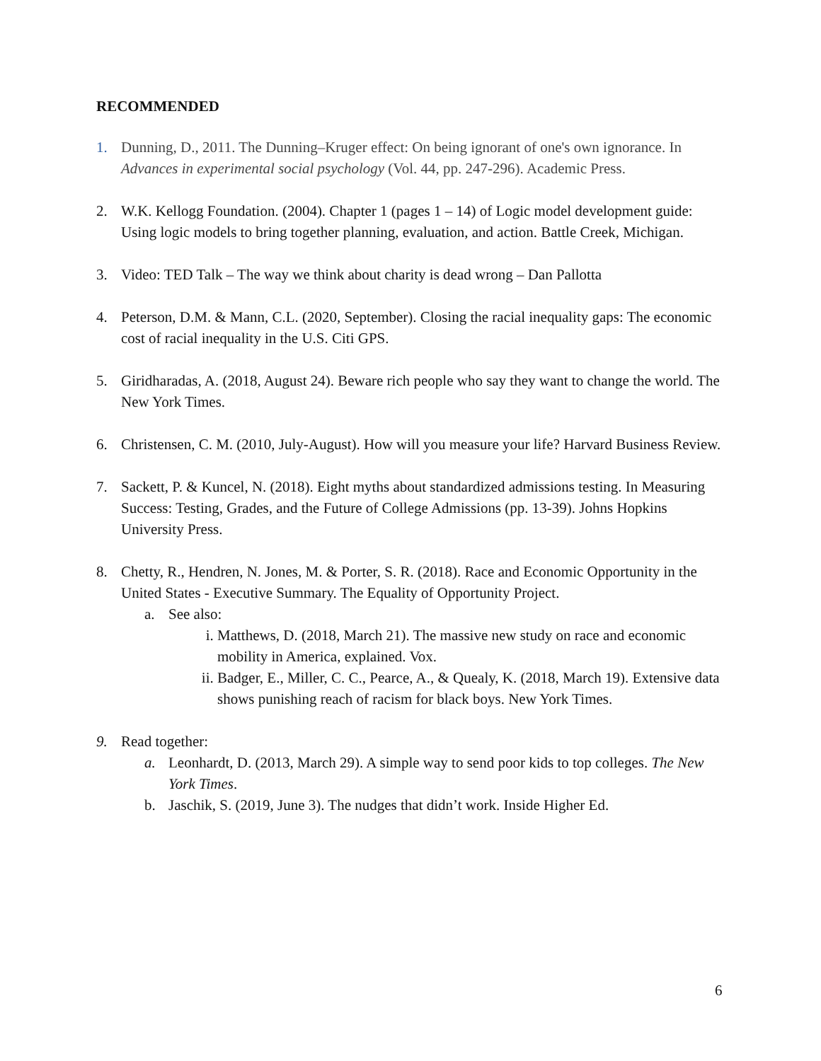RECOMMENDED
1. Dunning, D., 2011. The Dunning–Kruger effect: On being ignorant of one's own ignorance. In Advances in experimental social psychology (Vol. 44, pp. 247-296). Academic Press.
2. W.K. Kellogg Foundation. (2004). Chapter 1 (pages 1 – 14) of Logic model development guide: Using logic models to bring together planning, evaluation, and action. Battle Creek, Michigan.
3. Video: TED Talk – The way we think about charity is dead wrong – Dan Pallotta
4. Peterson, D.M. & Mann, C.L. (2020, September). Closing the racial inequality gaps: The economic cost of racial inequality in the U.S. Citi GPS.
5. Giridharadas, A. (2018, August 24). Beware rich people who say they want to change the world. The New York Times.
6. Christensen, C. M. (2010, July-August). How will you measure your life? Harvard Business Review.
7. Sackett, P. & Kuncel, N. (2018). Eight myths about standardized admissions testing. In Measuring Success: Testing, Grades, and the Future of College Admissions (pp. 13-39). Johns Hopkins University Press.
8. Chetty, R., Hendren, N. Jones, M. & Porter, S. R. (2018). Race and Economic Opportunity in the United States - Executive Summary. The Equality of Opportunity Project.
a. See also:
i. Matthews, D. (2018, March 21). The massive new study on race and economic mobility in America, explained. Vox.
ii.
Badger, E., Miller, C. C., Pearce, A., & Quealy, K. (2018, March 19). Extensive data shows punishing reach of racism for black boys. New York Times.
9. Read together:
a. Leonhardt, D. (2013, March 29). A simple way to send poor kids to top colleges. The New York Times.
b. Jaschik, S. (2019, June 3). The nudges that didn’t work. Inside Higher Ed.
6